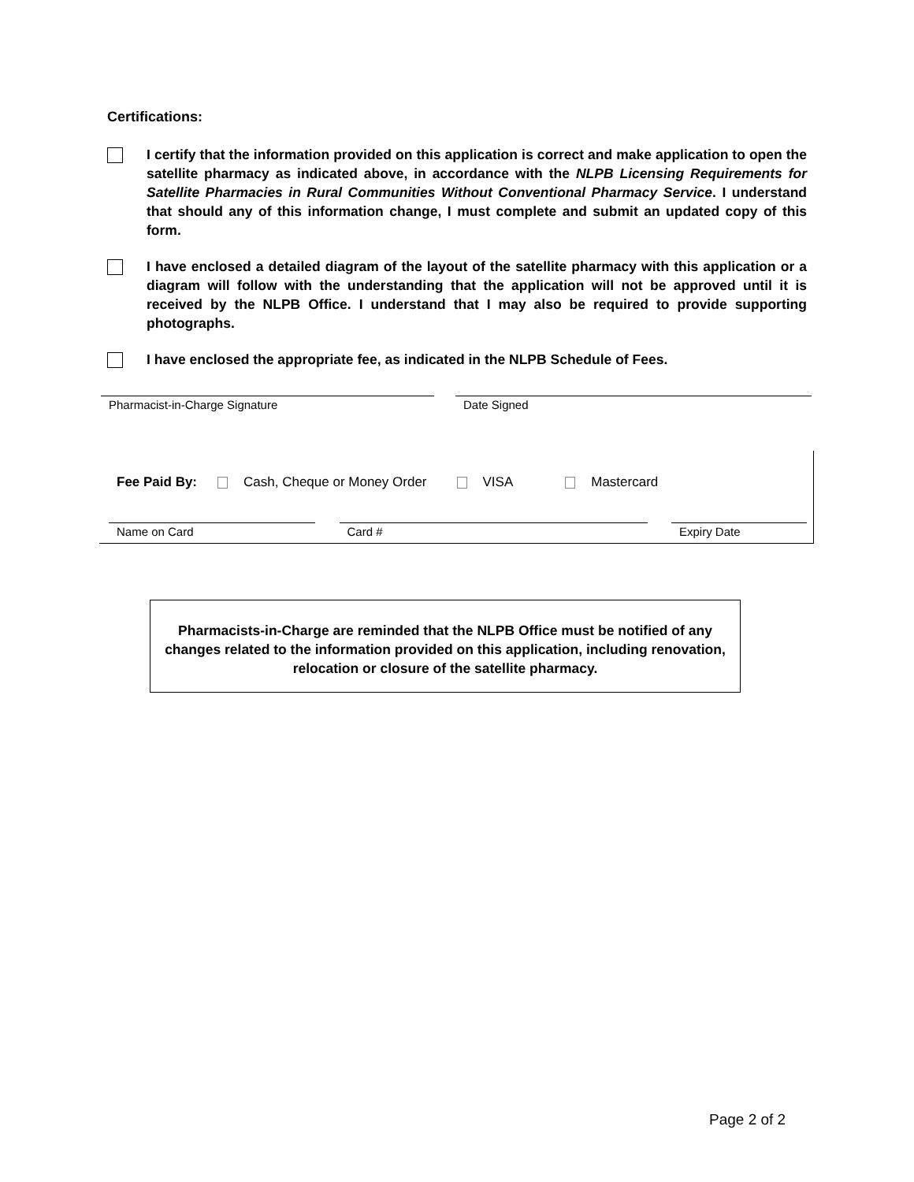Certifications:
I certify that the information provided on this application is correct and make application to open the satellite pharmacy as indicated above, in accordance with the NLPB Licensing Requirements for Satellite Pharmacies in Rural Communities Without Conventional Pharmacy Service. I understand that should any of this information change, I must complete and submit an updated copy of this form.
I have enclosed a detailed diagram of the layout of the satellite pharmacy with this application or a diagram will follow with the understanding that the application will not be approved until it is received by the NLPB Office. I understand that I may also be required to provide supporting photographs.
I have enclosed the appropriate fee, as indicated in the NLPB Schedule of Fees.
Pharmacist-in-Charge Signature Date Signed
Fee Paid By: Cash, Cheque or Money Order VISA Mastercard
Name on Card Card # Expiry Date
Pharmacists-in-Charge are reminded that the NLPB Office must be notified of any
changes related to the information provided on this application, including renovation,
relocation or closure of the satellite pharmacy.
Page 2 of 2